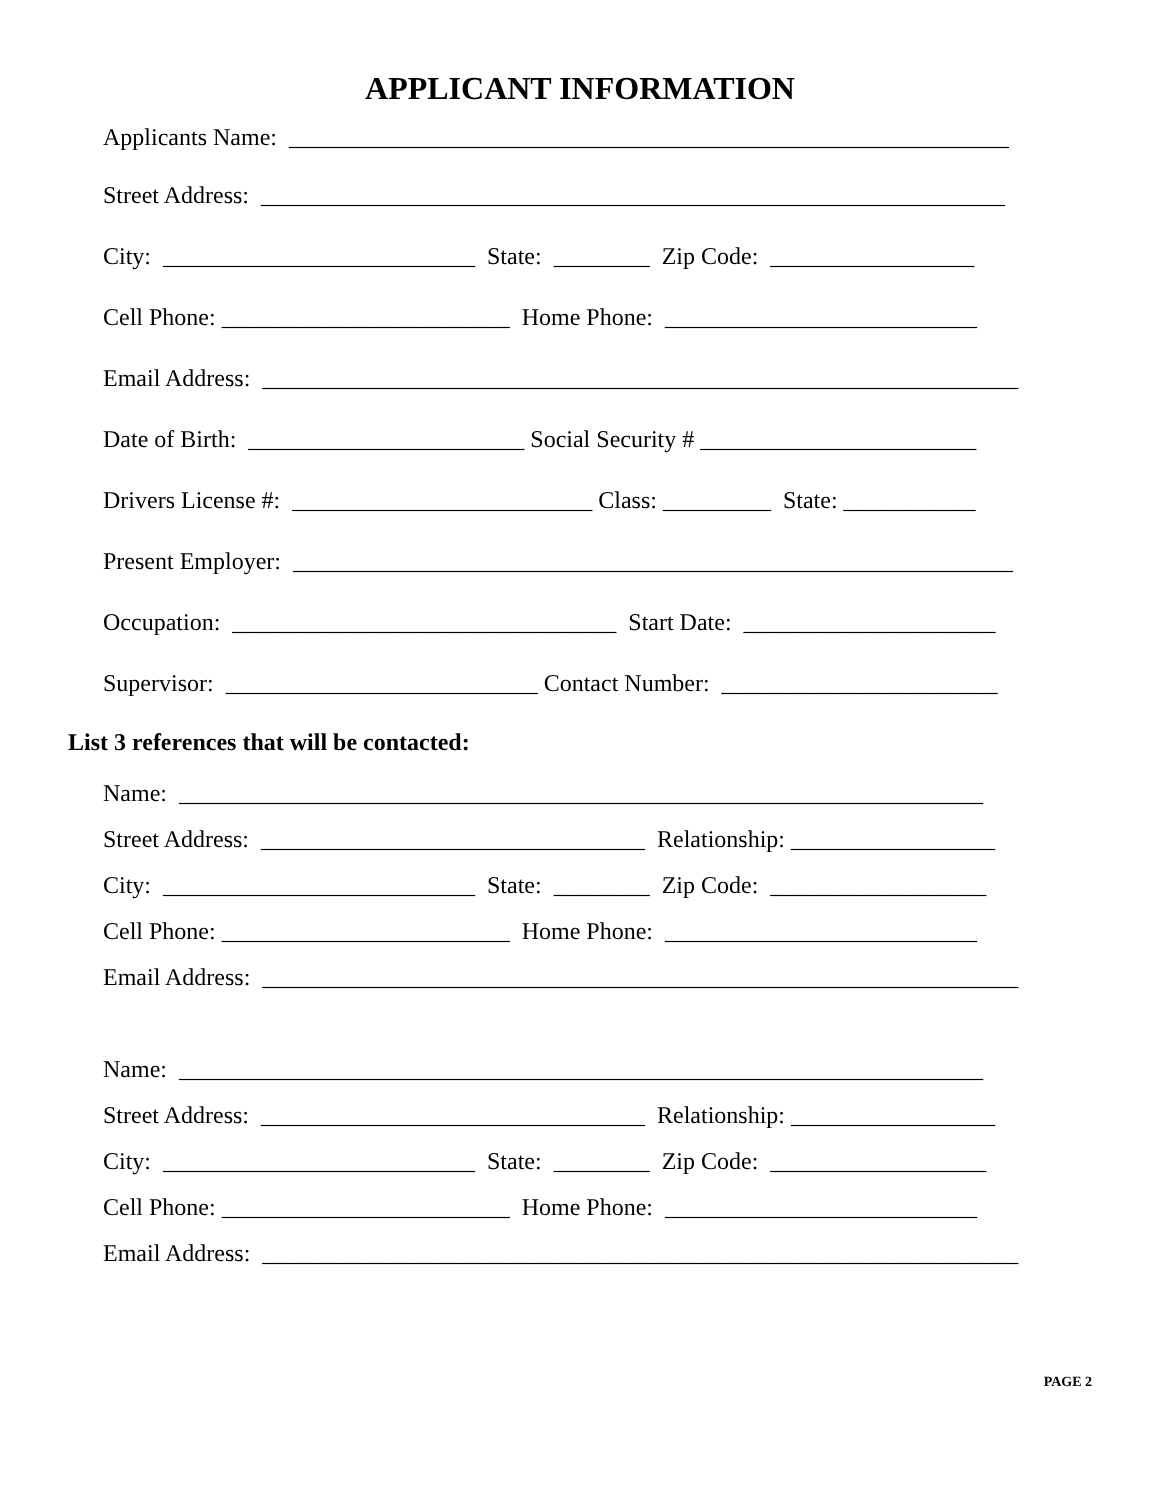APPLICANT INFORMATION
Applicants Name: ____________________________________________________________
Street Address: ______________________________________________________________
City: __________________________ State: ________ Zip Code: _________________
Cell Phone: ________________________ Home Phone: __________________________
Email Address: _______________________________________________________________
Date of Birth: _______________________ Social Security # _______________________
Drivers License #: _________________________ Class: _________ State: ___________
Present Employer: ____________________________________________________________
Occupation: ________________________________ Start Date: _____________________
Supervisor: __________________________ Contact Number: _______________________
List 3 references that will be contacted:
Name: ___________________________________________________________________
Street Address: ________________________________ Relationship: _________________
City: __________________________ State: ________ Zip Code: __________________
Cell Phone: ________________________ Home Phone: __________________________
Email Address: _______________________________________________________________
Name: ___________________________________________________________________
Street Address: ________________________________ Relationship: _________________
City: __________________________ State: ________ Zip Code: __________________
Cell Phone: ________________________ Home Phone: __________________________
Email Address: _______________________________________________________________
PAGE 2